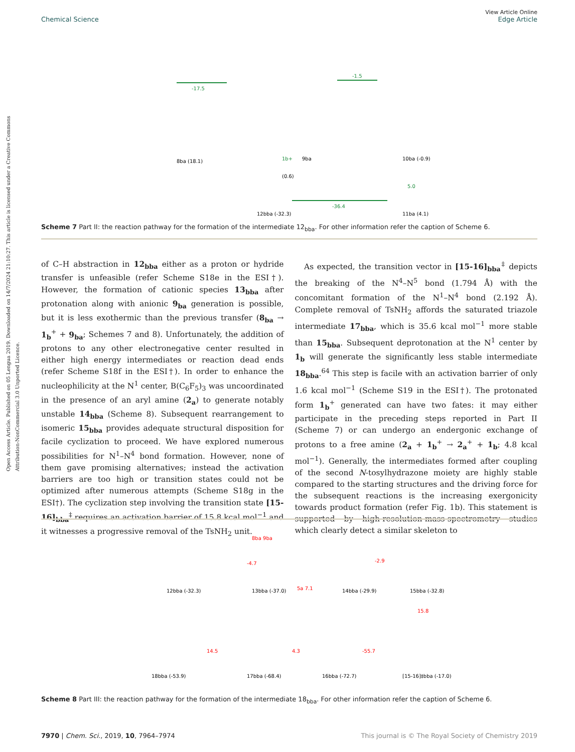Open Access Article. Published on 05 Lengua 2019. Downloaded on 14/7/2024 21:10:27. This article is licensed under a Creative Commons Attribution-NonCommercial 3.0 Unported Licence.
View Article Online
Chemical Science Edge Article
8ba (18.1)
-17.5
1b+
9ba
(0.6)
-1.5
10ba (-0.9)
5.0
-36.4
12bba (-32.3)
11ba (4.1)
Scheme 7 Part II: the reaction pathway for the formation of the intermediate 12<sub>bba</sub>. For other information refer the caption of Scheme 6.
of C–H abstraction in 12<sub>bba</sub> either as a proton or hydride transfer is unfeasible (refer Scheme S18e in the ESI†). However, the formation of cationic species 13<sub>bba</sub> after protonation along with anionic 9<sub>ba</sub> generation is possible, but it is less exothermic than the previous transfer (8<sub>ba</sub> → 1<sub>b</sub><sup>+</sup> + 9<sub>ba</sub>; Schemes 7 and 8). Unfortunately, the addition of protons to any other electronegative center resulted in either high energy intermediates or reaction dead ends (refer Scheme S18f in the ESI†). In order to enhance the nucleophilicity at the N<sup>1</sup> center, B(C<sub>6</sub>F<sub>5</sub>)<sub>3</sub> was uncoordinated in the presence of an aryl amine (2<sub>a</sub>) to generate notably unstable 14<sub>bba</sub> (Scheme 8). Subsequent rearrangement to isomeric 15<sub>bba</sub> provides adequate structural disposition for facile cyclization to proceed. We have explored numerous possibilities for N<sup>1</sup>–N<sup>4</sup> bond formation. However, none of them gave promising alternatives; instead the activation barriers are too high or transition states could not be optimized after numerous attempts (Scheme S18g in the ESI†). The cyclization step involving the transition state [15-16]<sub>bba</sub><sup>‡</sup> requires an activation barrier of 15.8 kcal mol<sup>−1</sup> and it witnesses a progressive removal of the TsNH<sub>2</sub> unit.
As expected, the transition vector in [15-16]<sub>bba</sub><sup>‡</sup> depicts the breaking of the N<sup>4</sup>–N<sup>5</sup> bond (1.794 Å) with the concomitant formation of the N<sup>1</sup>–N<sup>4</sup> bond (2.192 Å). Complete removal of TsNH<sub>2</sub> affords the saturated triazole intermediate 17<sub>bba</sub>, which is 35.6 kcal mol<sup>−1</sup> more stable than 15<sub>bba</sub>. Subsequent deprotonation at the N<sup>1</sup> center by 1<sub>b</sub> will generate the significantly less stable intermediate 18<sub>bba</sub>.<sup>64</sup> This step is facile with an activation barrier of only 1.6 kcal mol<sup>−1</sup> (Scheme S19 in the ESI†). The protonated form 1<sub>b</sub><sup>+</sup> generated can have two fates: it may either participate in the preceding steps reported in Part II (Scheme 7) or can undergo an endergonic exchange of protons to a free amine (2<sub>a</sub> + 1<sub>b</sub><sup>+</sup> → 2<sub>a</sub><sup>+</sup> + 1<sub>b</sub>; 4.8 kcal mol<sup>−1</sup>). Generally, the intermediates formed after coupling of the second N-tosylhydrazone moiety are highly stable compared to the starting structures and the driving force for the subsequent reactions is the increasing exergonicity towards product formation (refer Fig. 1b). This statement is supported by high-resolution-mass-spectrometry studies which clearly detect a similar skeleton to
12bba (-32.3)
-4.7
8ba 9ba
13bba (-37.0)
5a 7.1
14bba (-29.9)
-2.9
15bba (-32.8)
15.8
18bba (-53.9)
14.5
17bba (-68.4)
4.3
16bba (-72.7)
-55.7
[15-16]‡bba (-17.0)
Scheme 8 Part III: the reaction pathway for the formation of the intermediate 18<sub>bba</sub>. For other information refer the caption of Scheme 6.
7970 | Chem. Sci., 2019, 10, 7964–7974 This journal is © The Royal Society of Chemistry 2019